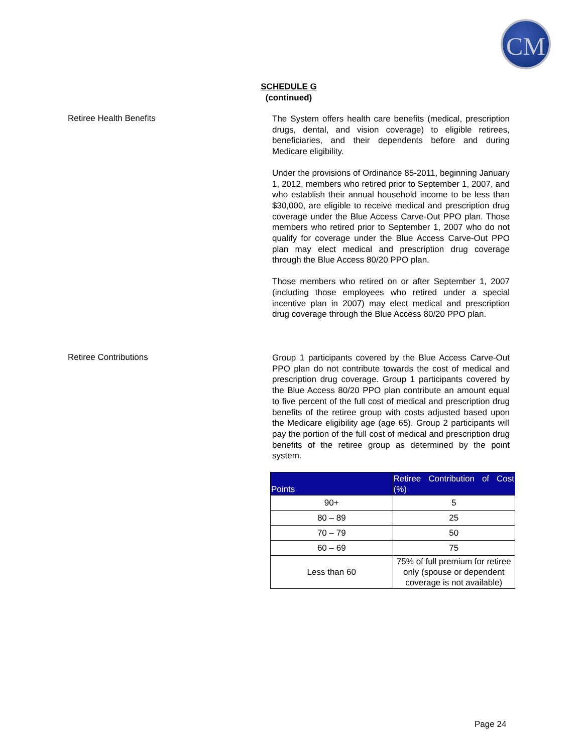CM
SCHEDULE G
(continued)
Retiree Health Benefits
The System offers health care benefits (medical, prescription drugs, dental, and vision coverage) to eligible retirees, beneficiaries, and their dependents before and during Medicare eligibility.
Under the provisions of Ordinance 85-2011, beginning January 1, 2012, members who retired prior to September 1, 2007, and who establish their annual household income to be less than $30,000, are eligible to receive medical and prescription drug coverage under the Blue Access Carve-Out PPO plan. Those members who retired prior to September 1, 2007 who do not qualify for coverage under the Blue Access Carve-Out PPO plan may elect medical and prescription drug coverage through the Blue Access 80/20 PPO plan.
Those members who retired on or after September 1, 2007 (including those employees who retired under a special incentive plan in 2007) may elect medical and prescription drug coverage through the Blue Access 80/20 PPO plan.
Retiree Contributions
Group 1 participants covered by the Blue Access Carve-Out PPO plan do not contribute towards the cost of medical and prescription drug coverage. Group 1 participants covered by the Blue Access 80/20 PPO plan contribute an amount equal to five percent of the full cost of medical and prescription drug benefits of the retiree group with costs adjusted based upon the Medicare eligibility age (age 65). Group 2 participants will pay the portion of the full cost of medical and prescription drug benefits of the retiree group as determined by the point system.
| Points | Retiree Contribution of Cost (%) |
| --- | --- |
| 90+ | 5 |
| 80 – 89 | 25 |
| 70 – 79 | 50 |
| 60 – 69 | 75 |
| Less than 60 | 75% of full premium for retiree only (spouse or dependent coverage is not available) |
Page 24